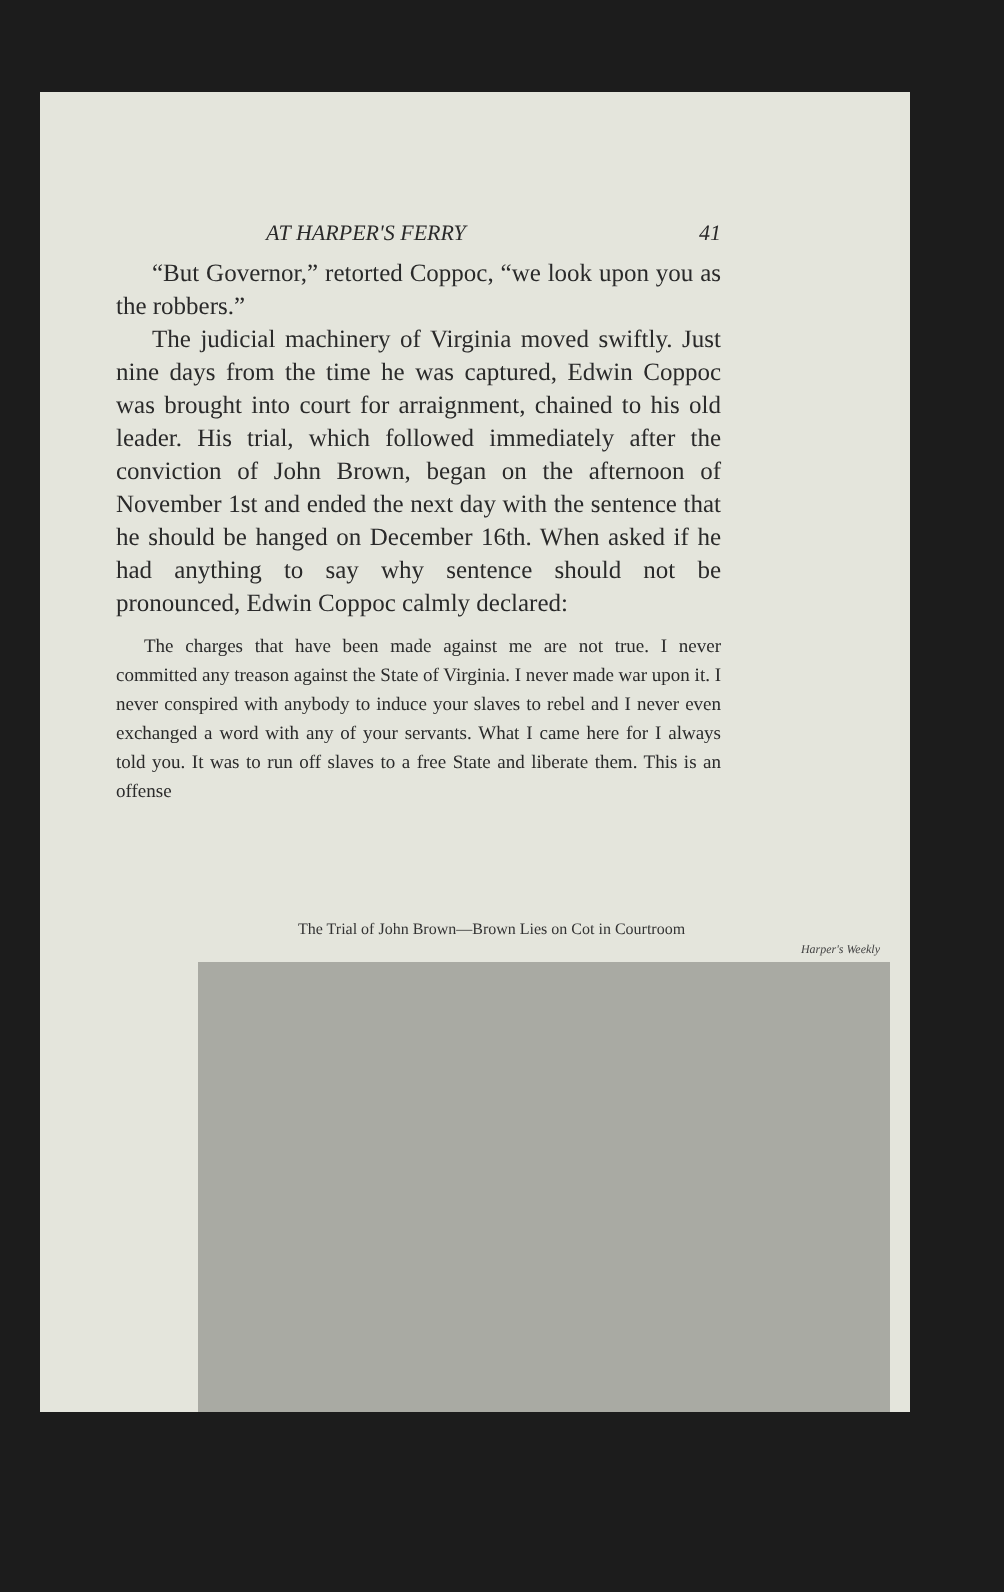AT HARPER'S FERRY 41
“But Governor,” retorted Coppoc, “we look upon you as the robbers.”
The judicial machinery of Virginia moved swiftly. Just nine days from the time he was captured, Edwin Coppoc was brought into court for arraignment, chained to his old leader. His trial, which followed immediately after the conviction of John Brown, began on the afternoon of November 1st and ended the next day with the sentence that he should be hanged on December 16th. When asked if he had anything to say why sentence should not be pronounced, Edwin Coppoc calmly declared:
The charges that have been made against me are not true. I never committed any treason against the State of Virginia. I never made war upon it. I never conspired with anybody to induce your slaves to rebel and I never even exchanged a word with any of your servants. What I came here for I always told you. It was to run off slaves to a free State and liberate them. This is an offense
The Trial of John Brown—Brown Lies on Cot in Courtroom
Harper's Weekly